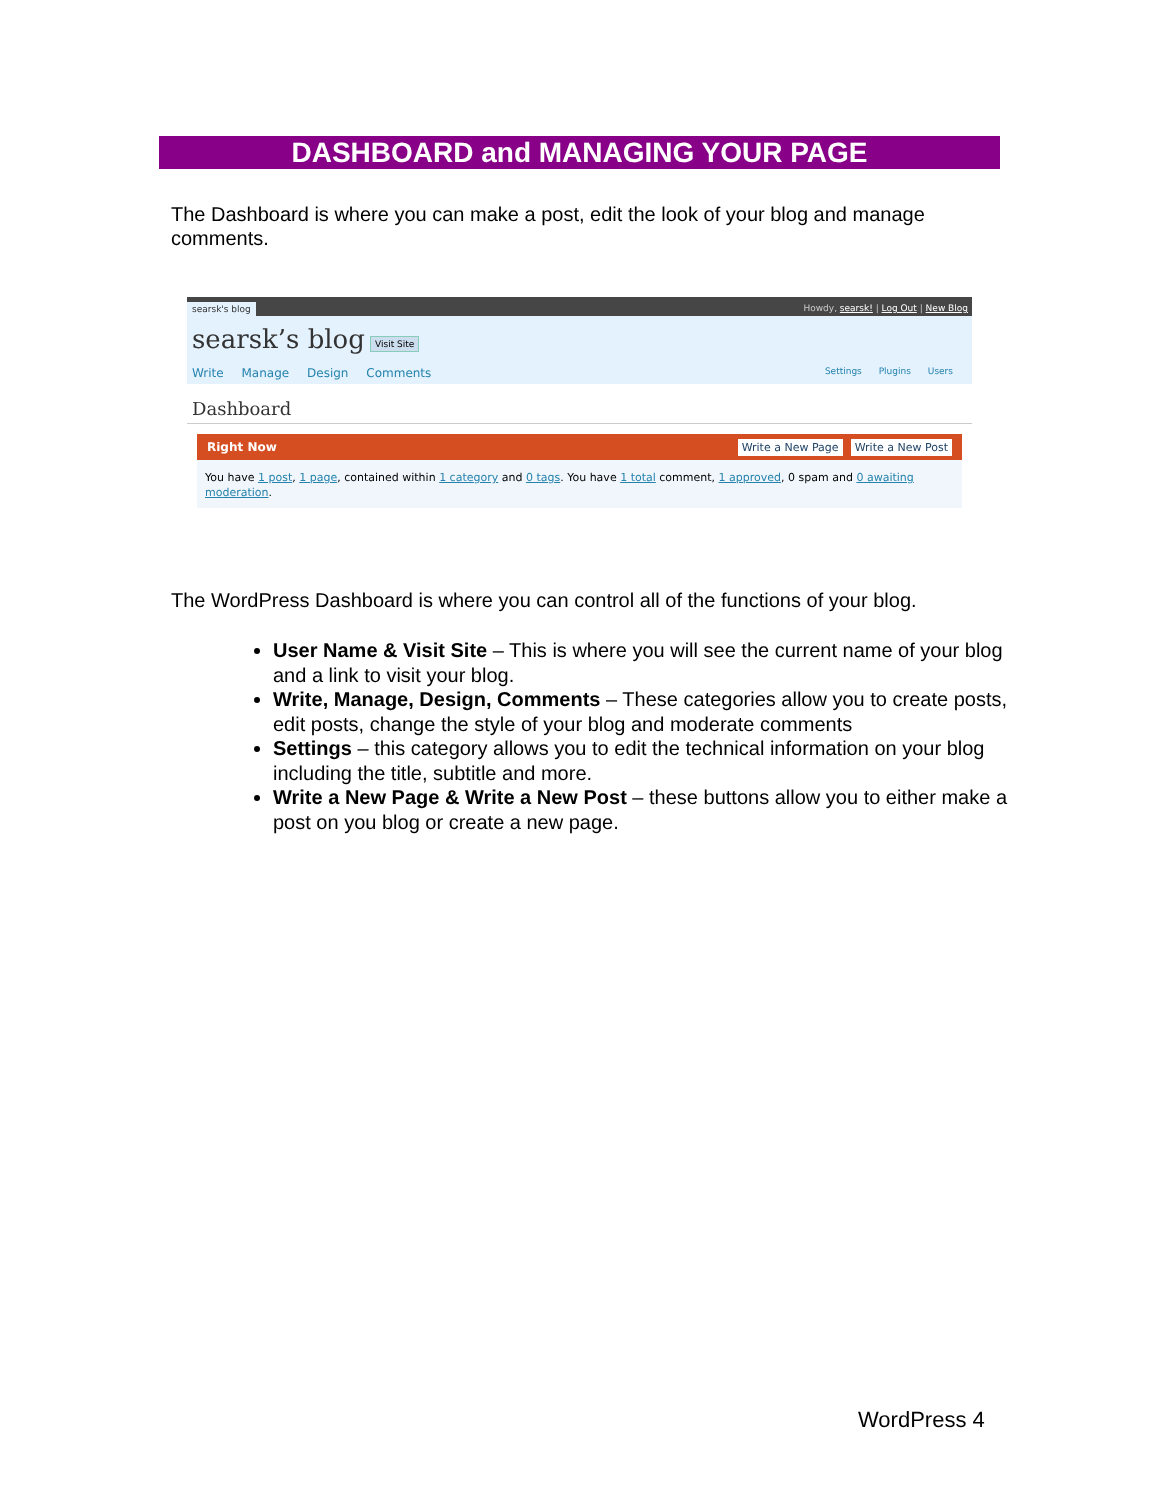DASHBOARD and MANAGING YOUR PAGE
The Dashboard is where you can make a post, edit the look of your blog and manage comments.
searsk's blog Howdy, searsk! | Log Out | New Blog
searsk’s blog Visit Site
Write Manage Design Comments
Settings Plugins Users
Dashboard
Right Now Write a New Page Write a New Post
You have 1 post, 1 page, contained within 1 category and 0 tags. You have 1 total comment, 1 approved, 0 spam and 0 awaiting moderation.
The WordPress Dashboard is where you can control all of the functions of your blog.
User Name & Visit Site – This is where you will see the current name of your blog and a link to visit your blog.
Write, Manage, Design, Comments – These categories allow you to create posts, edit posts, change the style of your blog and moderate comments
Settings – this category allows you to edit the technical information on your blog including the title, subtitle and more.
Write a New Page & Write a New Post – these buttons allow you to either make a post on you blog or create a new page.
WordPress 4